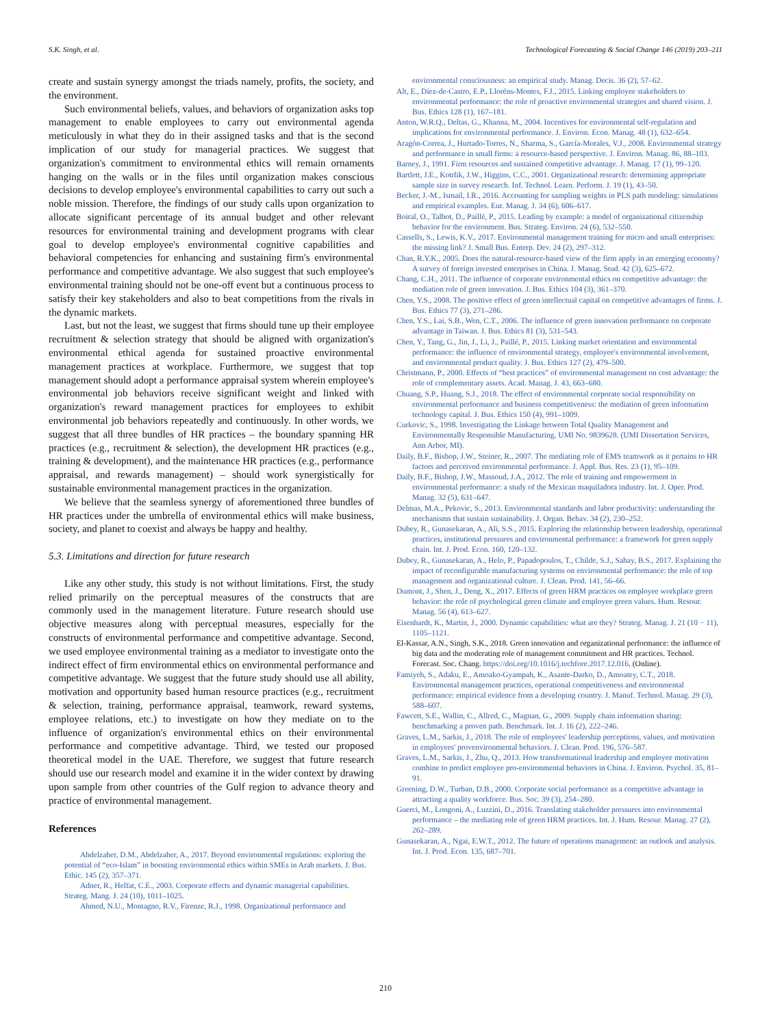S.K. Singh, et al. Technological Forecasting & Social Change 146 (2019) 203–211
create and sustain synergy amongst the triads namely, profits, the society, and the environment.
Such environmental beliefs, values, and behaviors of organization asks top management to enable employees to carry out environmental agenda meticulously in what they do in their assigned tasks and that is the second implication of our study for managerial practices. We suggest that organization's commitment to environmental ethics will remain ornaments hanging on the walls or in the files until organization makes conscious decisions to develop employee's environmental capabilities to carry out such a noble mission. Therefore, the findings of our study calls upon organization to allocate significant percentage of its annual budget and other relevant resources for environmental training and development programs with clear goal to develop employee's environmental cognitive capabilities and behavioral competencies for enhancing and sustaining firm's environmental performance and competitive advantage. We also suggest that such employee's environmental training should not be one-off event but a continuous process to satisfy their key stakeholders and also to beat competitions from the rivals in the dynamic markets.
Last, but not the least, we suggest that firms should tune up their employee recruitment & selection strategy that should be aligned with organization's environmental ethical agenda for sustained proactive environmental management practices at workplace. Furthermore, we suggest that top management should adopt a performance appraisal system wherein employee's environmental job behaviors receive significant weight and linked with organization's reward management practices for employees to exhibit environmental job behaviors repeatedly and continuously. In other words, we suggest that all three bundles of HR practices – the boundary spanning HR practices (e.g., recruitment & selection), the development HR practices (e.g., training & development), and the maintenance HR practices (e.g., performance appraisal, and rewards management) – should work synergistically for sustainable environmental management practices in the organization.
We believe that the seamless synergy of aforementioned three bundles of HR practices under the umbrella of environmental ethics will make business, society, and planet to coexist and always be happy and healthy.
5.3. Limitations and direction for future research
Like any other study, this study is not without limitations. First, the study relied primarily on the perceptual measures of the constructs that are commonly used in the management literature. Future research should use objective measures along with perceptual measures, especially for the constructs of environmental performance and competitive advantage. Second, we used employee environmental training as a mediator to investigate onto the indirect effect of firm environmental ethics on environmental performance and competitive advantage. We suggest that the future study should use all ability, motivation and opportunity based human resource practices (e.g., recruitment & selection, training, performance appraisal, teamwork, reward systems, employee relations, etc.) to investigate on how they mediate on to the influence of organization's environmental ethics on their environmental performance and competitive advantage. Third, we tested our proposed theoretical model in the UAE. Therefore, we suggest that future research should use our research model and examine it in the wider context by drawing upon sample from other countries of the Gulf region to advance theory and practice of environmental management.
References
Abdelzaher, D.M., Abdelzaher, A., 2017. Beyond environmental regulations: exploring the potential of “eco-Islam” in boosting environmental ethics within SMEs in Arab markets. J. Bus. Ethic. 145 (2), 357–371.
Adner, R., Helfat, C.E., 2003. Corporate effects and dynamic managerial capabilities. Strateg. Mang. J. 24 (10), 1011–1025.
Ahmed, N.U., Montagno, R.V., Firenze, R.J., 1998. Organizational performance and
environmental consciousness: an empirical study. Manag. Decis. 36 (2), 57–62.
Alt, E., Díez-de-Castro, E.P., Lloréns-Montes, F.J., 2015. Linking employee stakeholders to environmental performance: the role of proactive environmental strategies and shared vision. J. Bus. Ethics 128 (1), 167–181.
Anton, W.R.Q., Deltas, G., Khanna, M., 2004. Incentives for environmental self-regulation and implications for environmental performance. J. Environ. Econ. Manag. 48 (1), 632–654.
Aragón-Correa, J., Hurtado-Torres, N., Sharma, S., García-Morales, V.J., 2008. Environmental strategy and performance in small firms: a resource-based perspective. J. Environ. Manag. 86, 88–103.
Barney, J., 1991. Firm resources and sustained competitive advantage. J. Manag. 17 (1), 99–120.
Bartlett, J.E., Kotrlik, J.W., Higgins, C.C., 2001. Organizational research: determining appropriate sample size in survey research. Inf. Technol. Learn. Perform. J. 19 (1), 43–50.
Becker, J.-M., Ismail, I.R., 2016. Accounting for sampling weights in PLS path modeling: simulations and empirical examples. Eur. Manag. J. 34 (6), 606–617.
Boiral, O., Talbot, D., Paillé, P., 2015. Leading by example: a model of organizational citizenship behavior for the environment. Bus. Strateg. Environ. 24 (6), 532–550.
Cassells, S., Lewis, K.V., 2017. Environmental management training for micro and small enterprises: the missing link? J. Small Bus. Enterp. Dev. 24 (2), 297–312.
Chan, R.Y.K., 2005. Does the natural-resource-based view of the firm apply in an emerging economy? A survey of foreign invested enterprises in China. J. Manag. Stud. 42 (3), 625–672.
Chang, C.H., 2011. The influence of corporate environmental ethics on competitive advantage: the mediation role of green innovation. J. Bus. Ethics 104 (3), 361–370.
Chen, Y.S., 2008. The positive effect of green intellectual capital on competitive advantages of firms. J. Bus. Ethics 77 (3), 271–286.
Chen, Y.S., Lai, S.B., Wen, C.T., 2006. The influence of green innovation performance on corporate advantage in Taiwan. J. Bus. Ethics 81 (3), 531–543.
Chen, Y., Tang, G., Jin, J., Li, J., Paillé, P., 2015. Linking market orientation and environmental performance: the influence of environmental strategy, employee's environmental involvement, and environmental product quality. J. Bus. Ethics 127 (2), 479–500.
Christmann, P., 2000. Effects of “best practices” of environmental management on cost advantage: the role of complementary assets. Acad. Manag. J. 43, 663–680.
Chuang, S.P., Huang, S.J., 2018. The effect of environmental corporate social responsibility on environmental performance and business competitiveness: the mediation of green information technology capital. J. Bus. Ethics 150 (4), 991–1009.
Curkovic, S., 1998. Investigating the Linkage between Total Quality Management and Environmentally Responsible Manufacturing, UMI No. 9839628. (UMI Dissertation Services, Ann Arbor, MI).
Daily, B.F., Bishop, J.W., Steiner, R., 2007. The mediating role of EMS teamwork as it pertains to HR factors and perceived environmental performance. J. Appl. Bus. Res. 23 (1), 95–109.
Daily, B.F., Bishop, J.W., Massoud, J.A., 2012. The role of training and empowerment in environmental performance: a study of the Mexican maquiladora industry. Int. J. Oper. Prod. Manag. 32 (5), 631–647.
Delmas, M.A., Pekovic, S., 2013. Environmental standards and labor productivity: understanding the mechanisms that sustain sustainability. J. Organ. Behav. 34 (2), 230–252.
Dubey, R., Gunasekaran, A., Ali, S.S., 2015. Exploring the relationship between leadership, operational practices, institutional pressures and environmental performance: a framework for green supply chain. Int. J. Prod. Econ. 160, 120–132.
Dubey, R., Gunasekaran, A., Helo, P., Papadopoulos, T., Childe, S.J., Sahay, B.S., 2017. Explaining the impact of reconfigurable manufacturing systems on environmental performance: the role of top management and organizational culture. J. Clean. Prod. 141, 56–66.
Dumont, J., Shen, J., Deng, X., 2017. Effects of green HRM practices on employee workplace green behavior: the role of psychological green climate and employee green values. Hum. Resour. Manag. 56 (4), 613–627.
Eisenhardt, K., Martin, J., 2000. Dynamic capabilities: what are they? Strateg. Manag. J. 21 (10 − 11), 1105–1121.
El-Kassar, A.N., Singh, S.K., 2018. Green innovation and organizational performance: the influence of big data and the moderating role of management commitment and HR practices. Technol. Forecast. Soc. Chang. https://doi.org/10.1016/j.techfore.2017.12.016. (Online).
Famiyeh, S., Adaku, E., Amoako-Gyampah, K., Asante-Darko, D., Amoatey, C.T., 2018. Environmental management practices, operational competitiveness and environmental performance: empirical evidence from a developing country. J. Manuf. Technol. Manag. 29 (3), 588–607.
Fawcett, S.E., Wallin, C., Allred, C., Magnan, G., 2009. Supply chain information sharing: benchmarking a proven path. Benchmark. Int. J. 16 (2), 222–246.
Graves, L.M., Sarkis, J., 2018. The role of employees' leadership perceptions, values, and motivation in employees' provenvironmental behaviors. J. Clean. Prod. 196, 576–587.
Graves, L.M., Sarkis, J., Zhu, Q., 2013. How transformational leadership and employee motivation combine to predict employee pro-environmental behaviors in China. J. Environ. Psychol. 35, 81–91.
Greening, D.W., Turban, D.B., 2000. Corporate social performance as a competitive advantage in attracting a quality workforce. Bus. Soc. 39 (3), 254–280.
Guerci, M., Longoni, A., Luzzini, D., 2016. Translating stakeholder pressures into environmental performance – the mediating role of green HRM practices. Int. J. Hum. Resour. Manag. 27 (2), 262–289.
Gunasekaran, A., Ngai, E.W.T., 2012. The future of operations management: an outlook and analysis. Int. J. Prod. Econ. 135, 687–701.
210